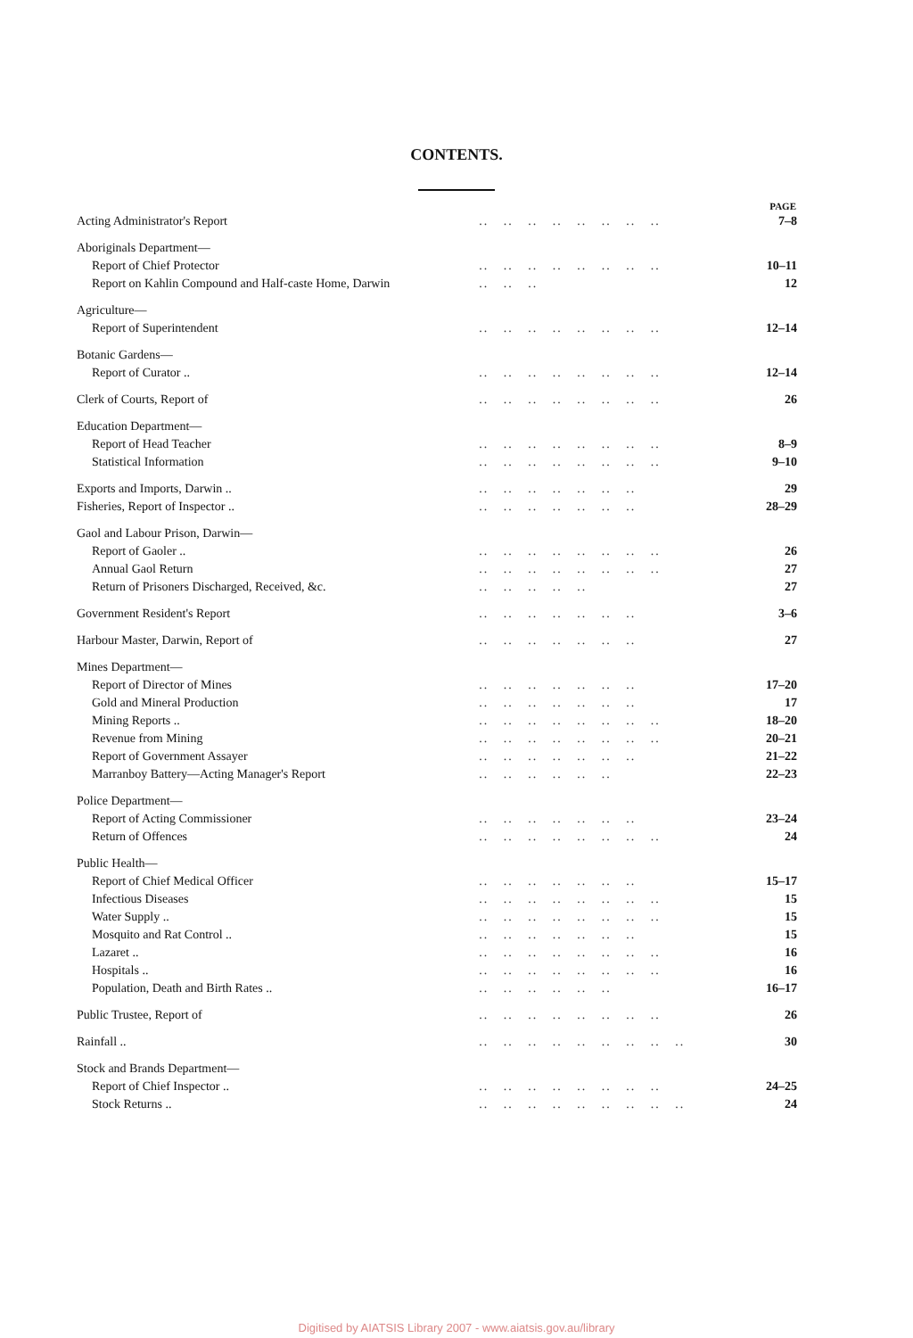CONTENTS.
| | | PAGE |
| Acting Administrator's Report | .. .. .. .. .. .. .. .. | 7–8 |
| Aboriginals Department— | | |
| Report of Chief Protector | .. .. .. .. .. .. .. .. | 10–11 |
| Report on Kahlin Compound and Half-caste Home, Darwin | .. .. .. | 12 |
| Agriculture— | | |
| Report of Superintendent | .. .. .. .. .. .. .. .. | 12–14 |
| Botanic Gardens— | | |
| Report of Curator .. | .. .. .. .. .. .. .. .. | 12–14 |
| Clerk of Courts, Report of | .. .. .. .. .. .. .. .. | 26 |
| Education Department— | | |
| Report of Head Teacher | .. .. .. .. .. .. .. .. | 8–9 |
| Statistical Information | .. .. .. .. .. .. .. .. | 9–10 |
| Exports and Imports, Darwin .. | .. .. .. .. .. .. .. | 29 |
| Fisheries, Report of Inspector .. | .. .. .. .. .. .. .. | 28–29 |
| Gaol and Labour Prison, Darwin— | | |
| Report of Gaoler .. | .. .. .. .. .. .. .. .. | 26 |
| Annual Gaol Return | .. .. .. .. .. .. .. .. | 27 |
| Return of Prisoners Discharged, Received, &c. | .. .. .. .. .. | 27 |
| Government Resident's Report | .. .. .. .. .. .. .. | 3–6 |
| Harbour Master, Darwin, Report of | .. .. .. .. .. .. .. | 27 |
| Mines Department— | | |
| Report of Director of Mines | .. .. .. .. .. .. .. | 17–20 |
| Gold and Mineral Production | .. .. .. .. .. .. .. | 17 |
| Mining Reports .. | .. .. .. .. .. .. .. .. | 18–20 |
| Revenue from Mining | .. .. .. .. .. .. .. .. | 20–21 |
| Report of Government Assayer | .. .. .. .. .. .. .. | 21–22 |
| Marranboy Battery—Acting Manager's Report | .. .. .. .. .. .. | 22–23 |
| Police Department— | | |
| Report of Acting Commissioner | .. .. .. .. .. .. .. | 23–24 |
| Return of Offences | .. .. .. .. .. .. .. .. | 24 |
| Public Health— | | |
| Report of Chief Medical Officer | .. .. .. .. .. .. .. | 15–17 |
| Infectious Diseases | .. .. .. .. .. .. .. .. | 15 |
| Water Supply .. | .. .. .. .. .. .. .. .. | 15 |
| Mosquito and Rat Control .. | .. .. .. .. .. .. .. | 15 |
| Lazaret .. | .. .. .. .. .. .. .. .. | 16 |
| Hospitals .. | .. .. .. .. .. .. .. .. | 16 |
| Population, Death and Birth Rates .. | .. .. .. .. .. .. | 16–17 |
| Public Trustee, Report of | .. .. .. .. .. .. .. .. | 26 |
| Rainfall .. | .. .. .. .. .. .. .. .. .. | 30 |
| Stock and Brands Department— | | |
| Report of Chief Inspector .. | .. .. .. .. .. .. .. .. | 24–25 |
| Stock Returns .. | .. .. .. .. .. .. .. .. .. | 24 |
Digitised by AIATSIS Library 2007 - www.aiatsis.gov.au/library